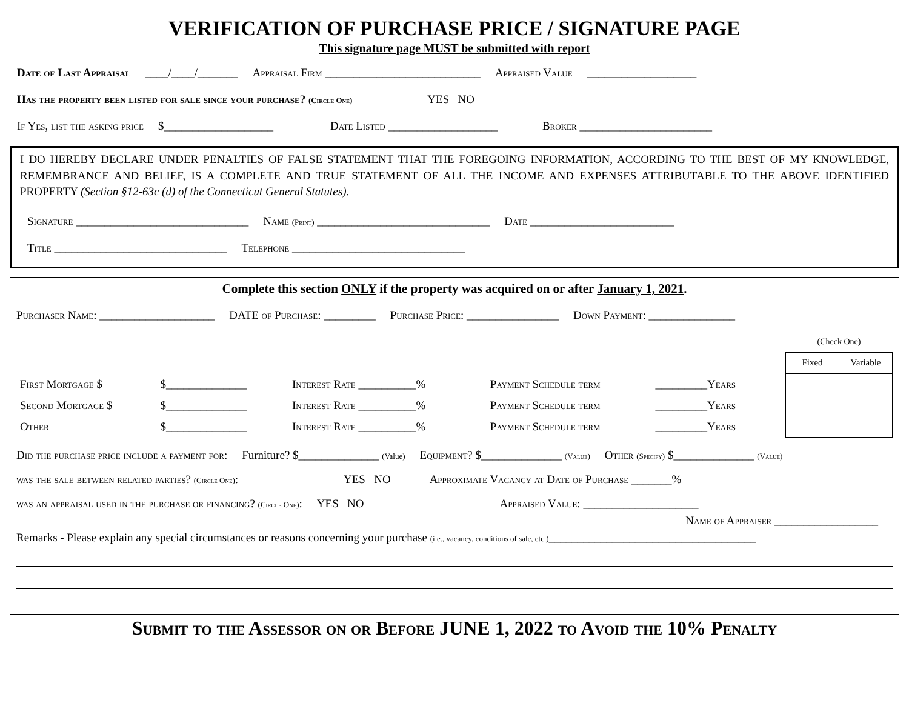VERIFICATION OF PURCHASE PRICE / SIGNATURE PAGE
This signature page MUST be submitted with report
Date of Last Appraisal ____/____/_______ Appraisal Firm ___________________________ Appraised Value ___________________
Has the property been listed for sale since your purchase? (Circle One) YES NO
If Yes, list the asking price $___________________ Date Listed ___________________ Broker _______________________
I DO HEREBY DECLARE UNDER PENALTIES OF FALSE STATEMENT THAT THE FOREGOING INFORMATION, ACCORDING TO THE BEST OF MY KNOWLEDGE, REMEMBRANCE AND BELIEF, IS A COMPLETE AND TRUE STATEMENT OF ALL THE INCOME AND EXPENSES ATTRIBUTABLE TO THE ABOVE IDENTIFIED PROPERTY (Section §12-63c (d) of the Connecticut General Statutes).
Signature ______________________________ Name (Print) ______________________________ Date _________________________
Title ______________________________ Telephone ______________________________
Complete this section ONLY if the property was acquired on or after January 1, 2021.
Purchaser Name: ____________________ DATE of Purchase: _________ Purchase Price: ________________ Down Payment: _______________
| | | | | | | (Check One) | |
| | | | | | | Fixed | Variable |
| First Mortgage $ | $______________ | Interest Rate __________% | Payment Schedule term | _________ Years | | | |
| Second Mortgage $ | $______________ | Interest Rate __________% | Payment Schedule term | _________ Years | | | |
| Other | $______________ | Interest Rate __________% | Payment Schedule term | _________ Years | | | |
Did the purchase price include a payment for: Furniture? $______________ (Value) Equipment? $______________ (Value) Other (Specify) $______________ (Value)
was the sale between related parties? (Circle One): YES NO Approximate Vacancy at Date of Purchase _______%
was an appraisal used in the purchase or financing? (Circle One): YES NO Appraised Value: ____________________
Name of Appraiser __________________
Remarks - Please explain any special circumstances or reasons concerning your purchase (i.e., vacancy, conditions of sale, etc.)____________________________________
Submit to the Assessor on or Before JUNE 1, 2022 to Avoid the 10% Penalty